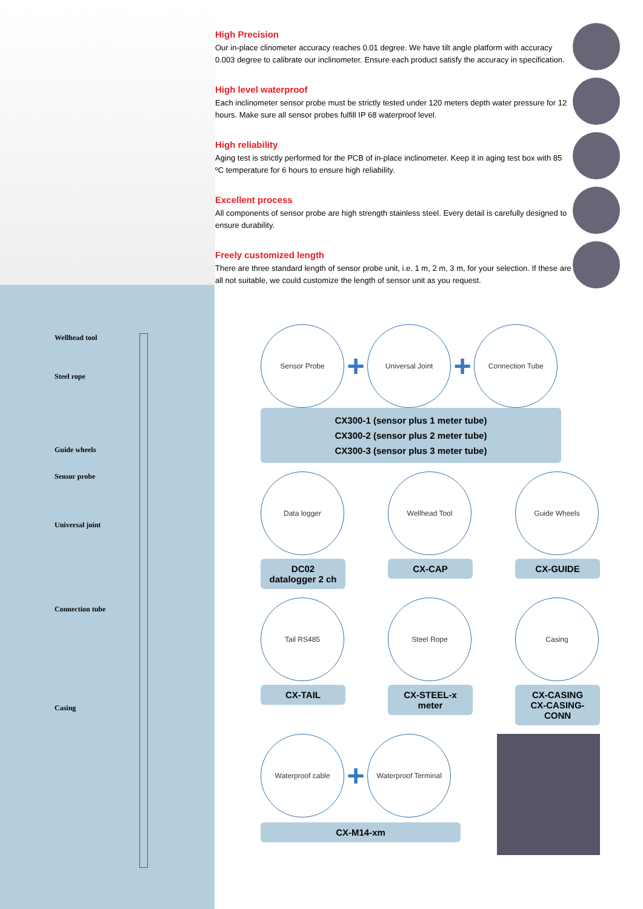High Precision
Our in-place clinometer accuracy reaches 0.01 degree. We have tilt angle platform with accuracy 0.003 degree to calibrate our inclinometer. Ensure each product satisfy the accuracy in specification.
High level waterproof
Each inclinometer sensor probe must be strictly tested under 120 meters depth water pressure for 12 hours. Make sure all sensor probes fulfill IP 68 waterproof level.
High reliability
Aging test is strictly performed for the PCB of in-place inclinometer. Keep it in aging test box with 85 ºC temperature for 6 hours to ensure high reliability.
Excellent process
All components of sensor probe are high strength stainless steel. Every detail is carefully designed to ensure durability.
Freely customized length
There are three standard length of sensor probe unit, i.e. 1 m, 2 m, 3 m, for your selection. If these are all not suitable, we could customize the length of sensor unit as you request.
Wellhead tool
Steel rope
Guide wheels
Sensor probe
Universal joint
Connection tube
Casing
Sensor Probe + Universal Joint + Connection Tube
CX300-1 (sensor plus 1 meter tube)
CX300-2 (sensor plus 2 meter tube)
CX300-3 (sensor plus 3 meter tube)
Data logger
DC02
datalogger 2 ch
Wellhead Tool
CX-CAP
Guide Wheels
CX-GUIDE
Tail RS485
CX-TAIL
Steel Rope
CX-STEEL-x meter
Casing
CX-CASING
CX-CASING-CONN
Waterproof cable + Waterproof Terminal
CX-M14-xm